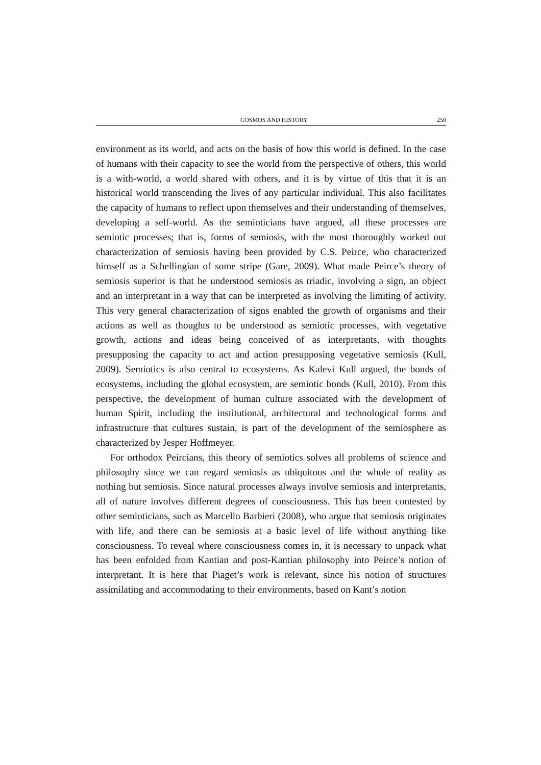COSMOS AND HISTORY 250
environment as its world, and acts on the basis of how this world is defined. In the case of humans with their capacity to see the world from the perspective of others, this world is a with-world, a world shared with others, and it is by virtue of this that it is an historical world transcending the lives of any particular individual. This also facilitates the capacity of humans to reflect upon themselves and their understanding of themselves, developing a self-world. As the semioticians have argued, all these processes are semiotic processes; that is, forms of semiosis, with the most thoroughly worked out characterization of semiosis having been provided by C.S. Peirce, who characterized himself as a Schellingian of some stripe (Gare, 2009). What made Peirce’s theory of semiosis superior is that he understood semiosis as triadic, involving a sign, an object and an interpretant in a way that can be interpreted as involving the limiting of activity. This very general characterization of signs enabled the growth of organisms and their actions as well as thoughts to be understood as semiotic processes, with vegetative growth, actions and ideas being conceived of as interpretants, with thoughts presupposing the capacity to act and action presupposing vegetative semiosis (Kull, 2009). Semiotics is also central to ecosystems. As Kalevi Kull argued, the bonds of ecosystems, including the global ecosystem, are semiotic bonds (Kull, 2010). From this perspective, the development of human culture associated with the development of human Spirit, including the institutional, architectural and technological forms and infrastructure that cultures sustain, is part of the development of the semiosphere as characterized by Jesper Hoffmeyer.
For orthodox Peircians, this theory of semiotics solves all problems of science and philosophy since we can regard semiosis as ubiquitous and the whole of reality as nothing but semiosis. Since natural processes always involve semiosis and interpretants, all of nature involves different degrees of consciousness. This has been contested by other semioticians, such as Marcello Barbieri (2008), who argue that semiosis originates with life, and there can be semiosis at a basic level of life without anything like consciousness. To reveal where consciousness comes in, it is necessary to unpack what has been enfolded from Kantian and post-Kantian philosophy into Peirce’s notion of interpretant. It is here that Piaget’s work is relevant, since his notion of structures assimilating and accommodating to their environments, based on Kant’s notion